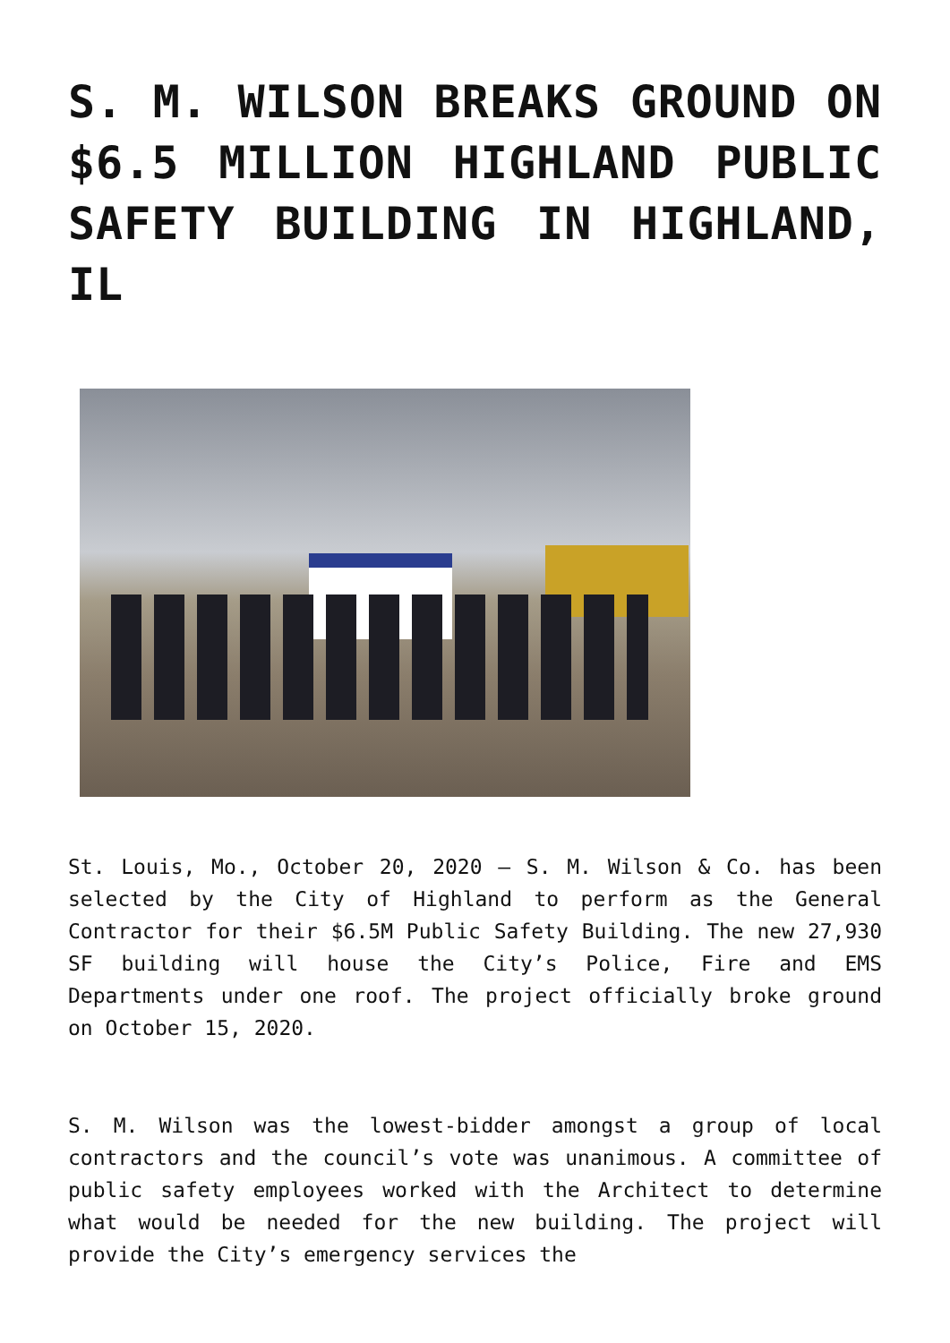S. M. WILSON BREAKS GROUND ON $6.5 MILLION HIGHLAND PUBLIC SAFETY BUILDING IN HIGHLAND, IL
St. Louis, Mo., October 20, 2020 – S. M. Wilson & Co. has been selected by the City of Highland to perform as the General Contractor for their $6.5M Public Safety Building. The new 27,930 SF building will house the City’s Police, Fire and EMS Departments under one roof. The project officially broke ground on October 15, 2020.
S. M. Wilson was the lowest-bidder amongst a group of local contractors and the council’s vote was unanimous. A committee of public safety employees worked with the Architect to determine what would be needed for the new building. The project will provide the City’s emergency services the